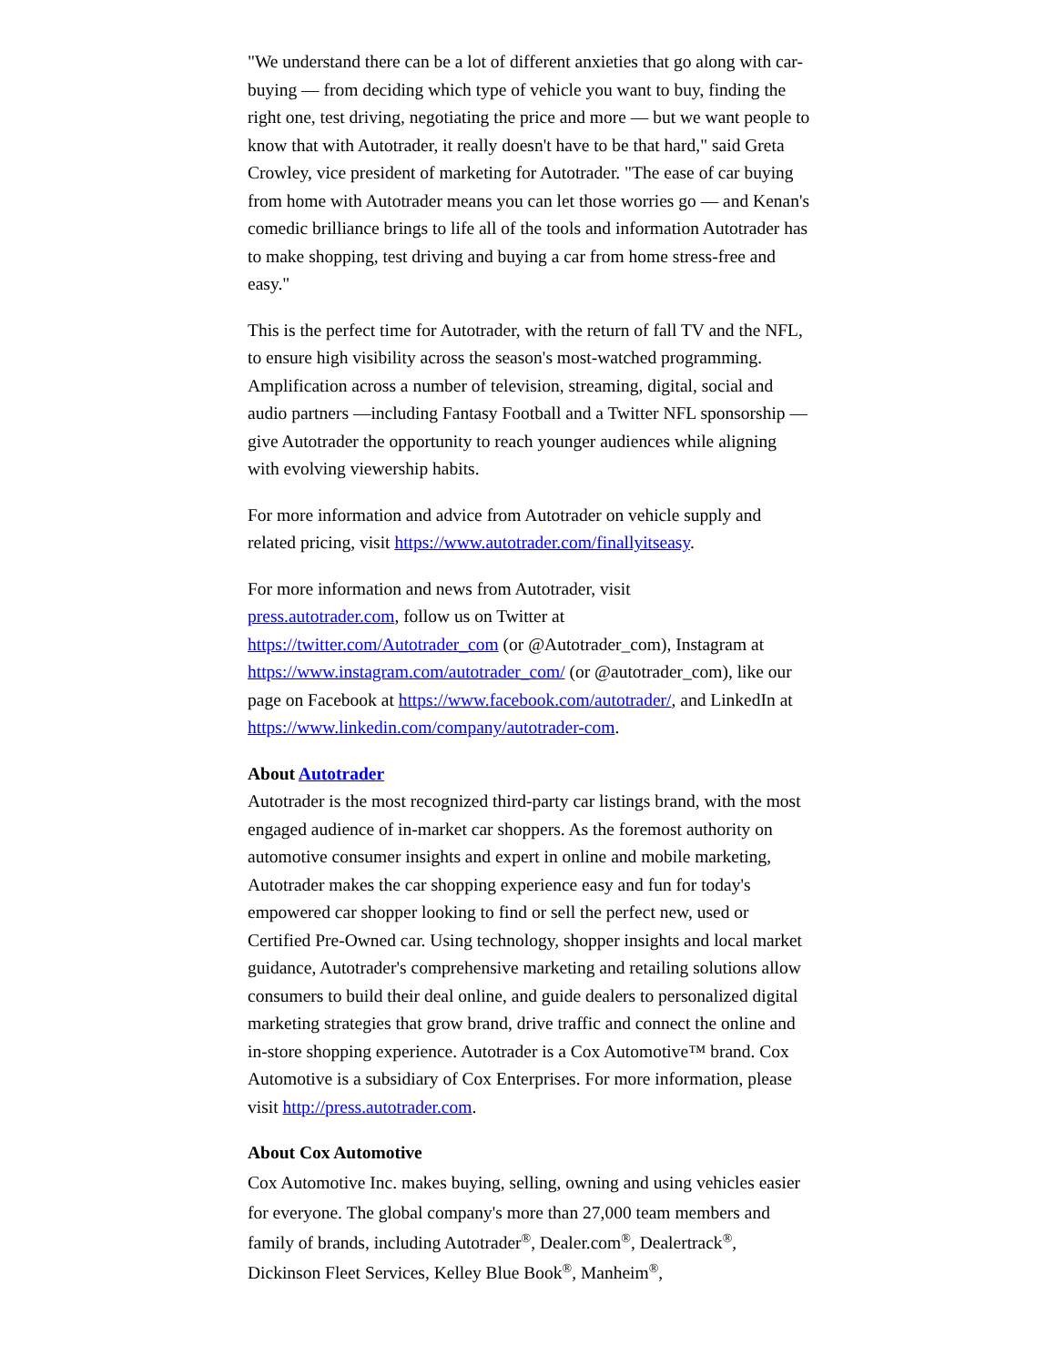"We understand there can be a lot of different anxieties that go along with car-buying — from deciding which type of vehicle you want to buy, finding the right one, test driving, negotiating the price and more — but we want people to know that with Autotrader, it really doesn't have to be that hard," said Greta Crowley, vice president of marketing for Autotrader. "The ease of car buying from home with Autotrader means you can let those worries go — and Kenan's comedic brilliance brings to life all of the tools and information Autotrader has to make shopping, test driving and buying a car from home stress-free and easy."
This is the perfect time for Autotrader, with the return of fall TV and the NFL, to ensure high visibility across the season's most-watched programming. Amplification across a number of television, streaming, digital, social and audio partners —including Fantasy Football and a Twitter NFL sponsorship — give Autotrader the opportunity to reach younger audiences while aligning with evolving viewership habits.
For more information and advice from Autotrader on vehicle supply and related pricing, visit https://www.autotrader.com/finallyitseasy.
For more information and news from Autotrader, visit
press.autotrader.com, follow us on Twitter at
https://twitter.com/Autotrader_com (or @Autotrader_com), Instagram at https://www.instagram.com/autotrader_com/ (or @autotrader_com), like our page on Facebook at https://www.facebook.com/autotrader/, and LinkedIn at https://www.linkedin.com/company/autotrader-com.
About Autotrader
Autotrader is the most recognized third-party car listings brand, with the most engaged audience of in-market car shoppers. As the foremost authority on automotive consumer insights and expert in online and mobile marketing, Autotrader makes the car shopping experience easy and fun for today's empowered car shopper looking to find or sell the perfect new, used or Certified Pre-Owned car. Using technology, shopper insights and local market guidance, Autotrader's comprehensive marketing and retailing solutions allow consumers to build their deal online, and guide dealers to personalized digital marketing strategies that grow brand, drive traffic and connect the online and in-store shopping experience. Autotrader is a Cox Automotive™ brand. Cox Automotive is a subsidiary of Cox Enterprises. For more information, please visit http://press.autotrader.com.
About Cox Automotive
Cox Automotive Inc. makes buying, selling, owning and using vehicles easier for everyone. The global company's more than 27,000 team members and family of brands, including Autotrader<sup>®</sup>, Dealer.com<sup>®</sup>, Dealertrack<sup>®</sup>, Dickinson Fleet Services, Kelley Blue Book<sup>®</sup>, Manheim<sup>®</sup>,